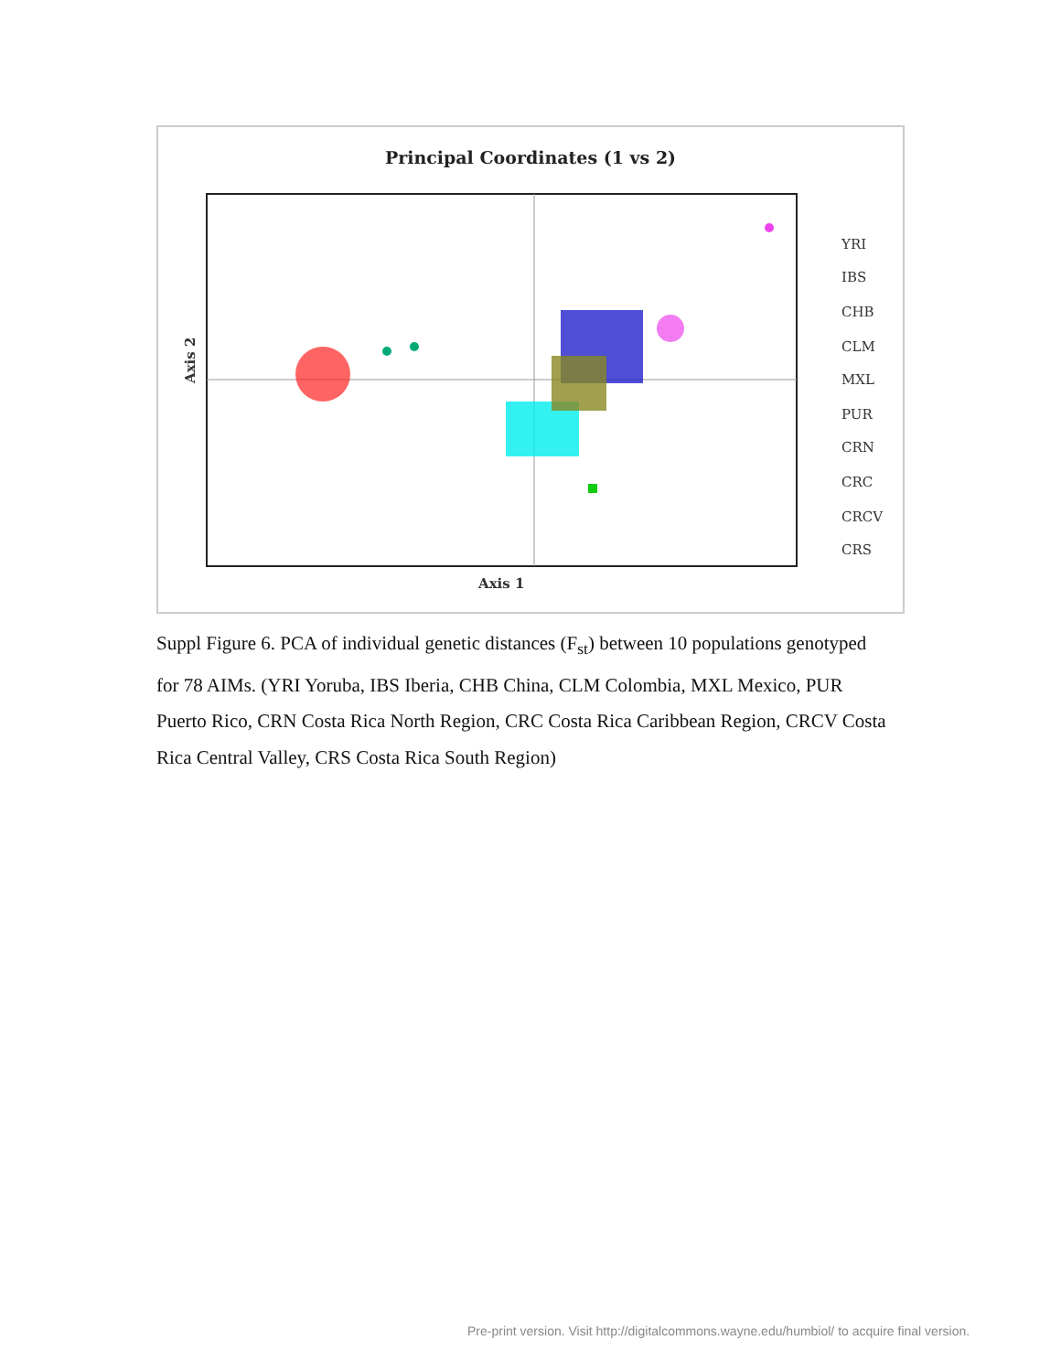Principal Coordinates (1 vs 2)
YRI
IBS
CHB
CLM
MXL
PUR
CRN
CRC
CRCV
CRS
Axis 1
Axis 2
Suppl Figure 6. PCA of individual genetic distances (F<sub>st</sub>) between 10 populations genotyped for 78 AIMs. (YRI Yoruba, IBS Iberia, CHB China, CLM Colombia, MXL Mexico, PUR Puerto Rico, CRN Costa Rica North Region, CRC Costa Rica Caribbean Region, CRCV Costa Rica Central Valley, CRS Costa Rica South Region)
Pre-print version. Visit http://digitalcommons.wayne.edu/humbiol/ to acquire final version.